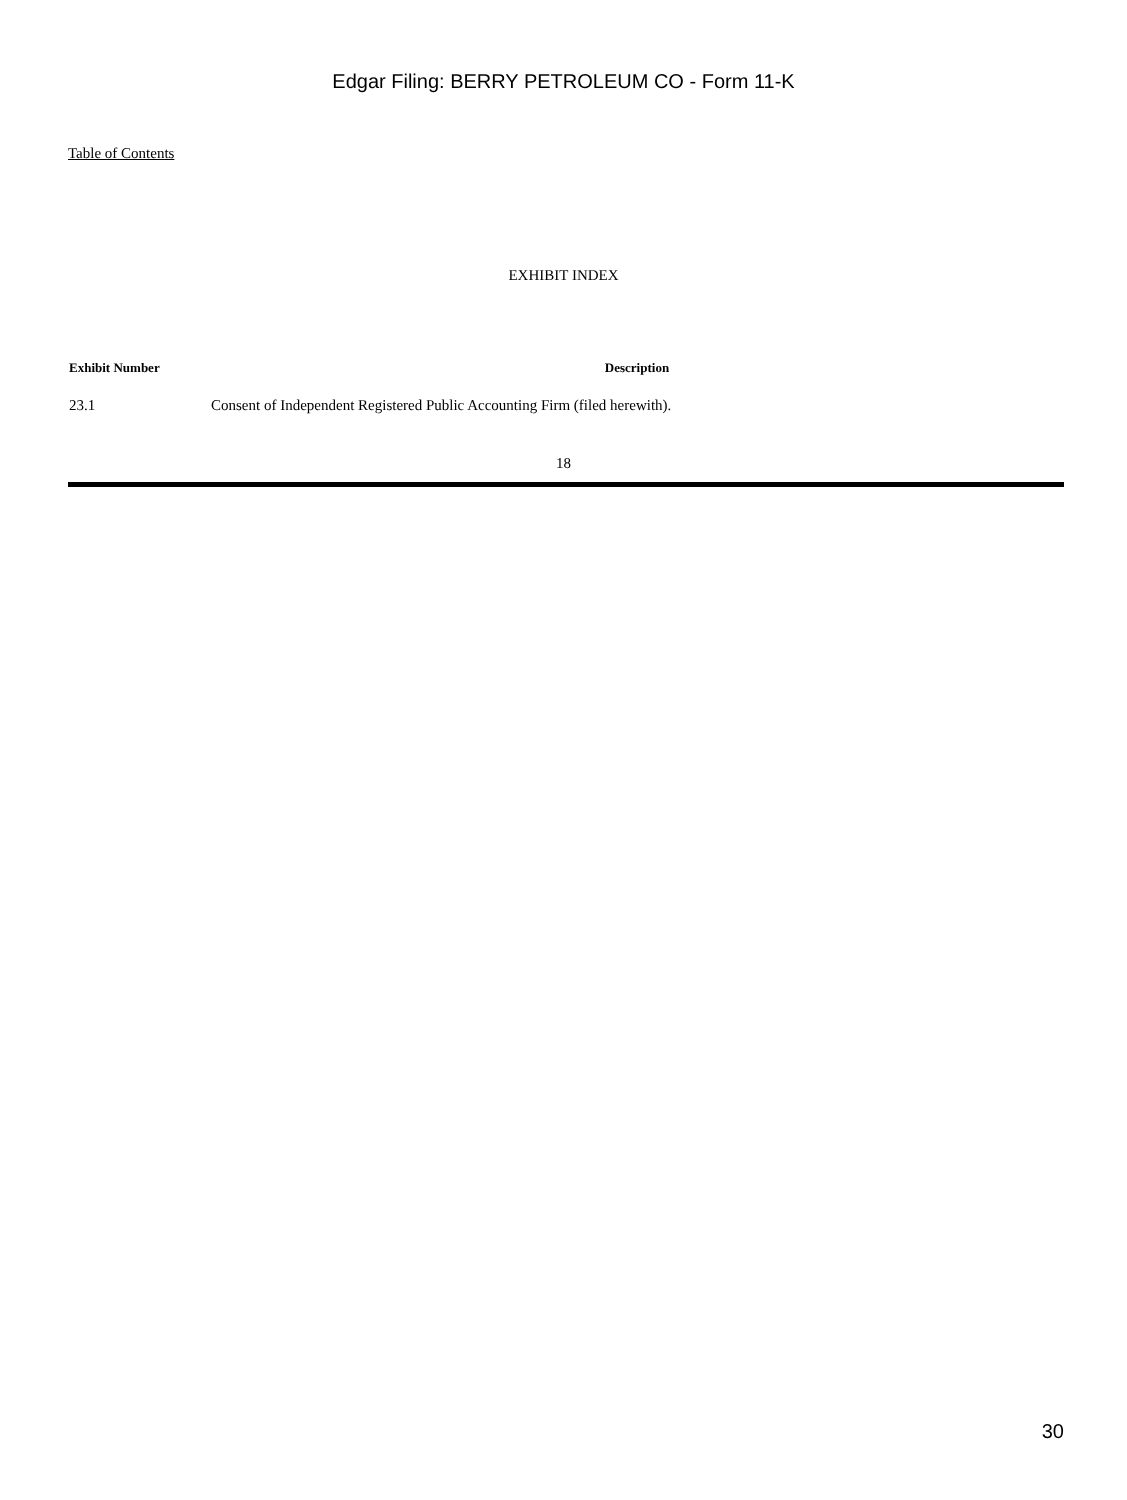Edgar Filing: BERRY PETROLEUM CO - Form 11-K
Table of Contents
EXHIBIT INDEX
| Exhibit Number | Description |
| --- | --- |
| 23.1 | Consent of Independent Registered Public Accounting Firm (filed herewith). |
18
30